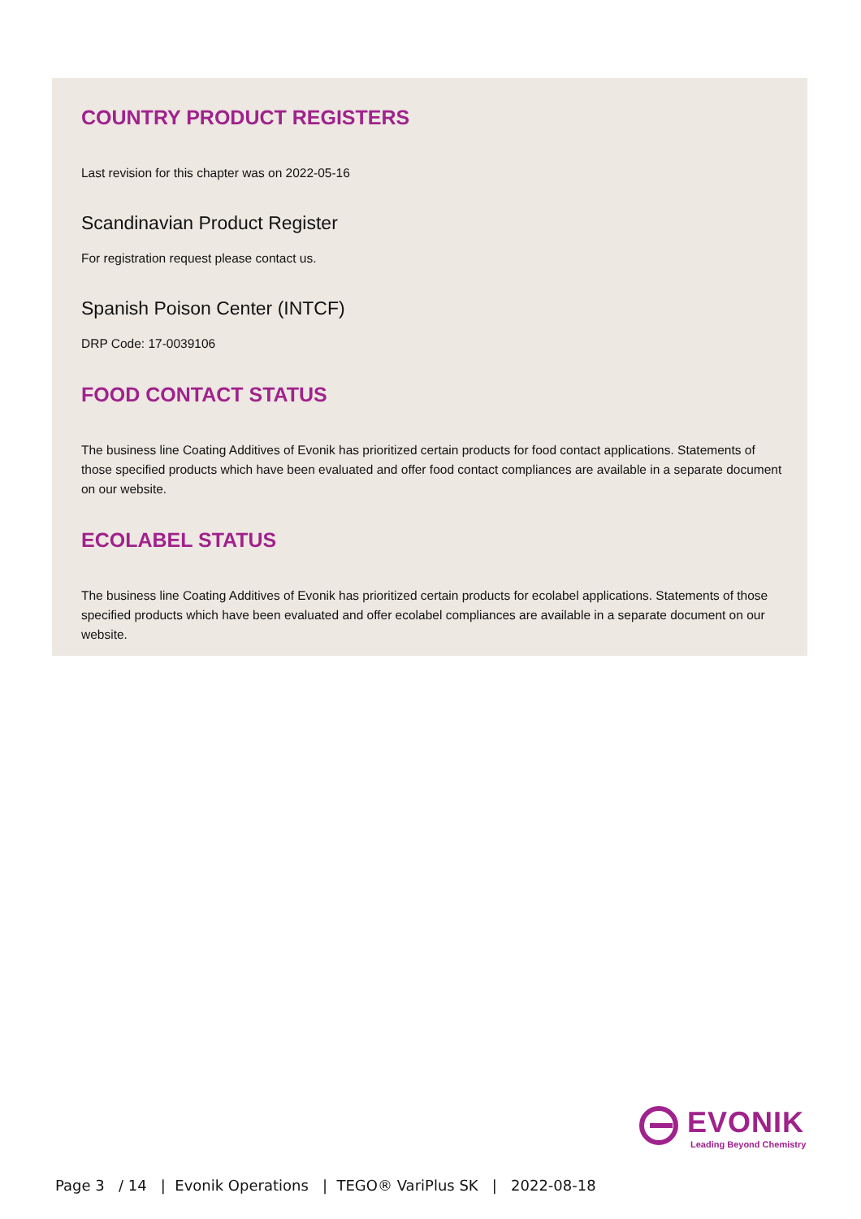COUNTRY PRODUCT REGISTERS
Last revision for this chapter was on 2022-05-16
Scandinavian Product Register
For registration request please contact us.
Spanish Poison Center (INTCF)
DRP Code: 17-0039106
FOOD CONTACT STATUS
The business line Coating Additives of Evonik has prioritized certain products for food contact applications. Statements of those specified products which have been evaluated and offer food contact compliances are available in a separate document on our website.
ECOLABEL STATUS
The business line Coating Additives of Evonik has prioritized certain products for ecolabel applications. Statements of those specified products which have been evaluated and offer ecolabel compliances are available in a separate document on our website.
EVONIK
Leading Beyond Chemistry
Page 3 / 14 | Evonik Operations | TEGO® VariPlus SK | 2022-08-18